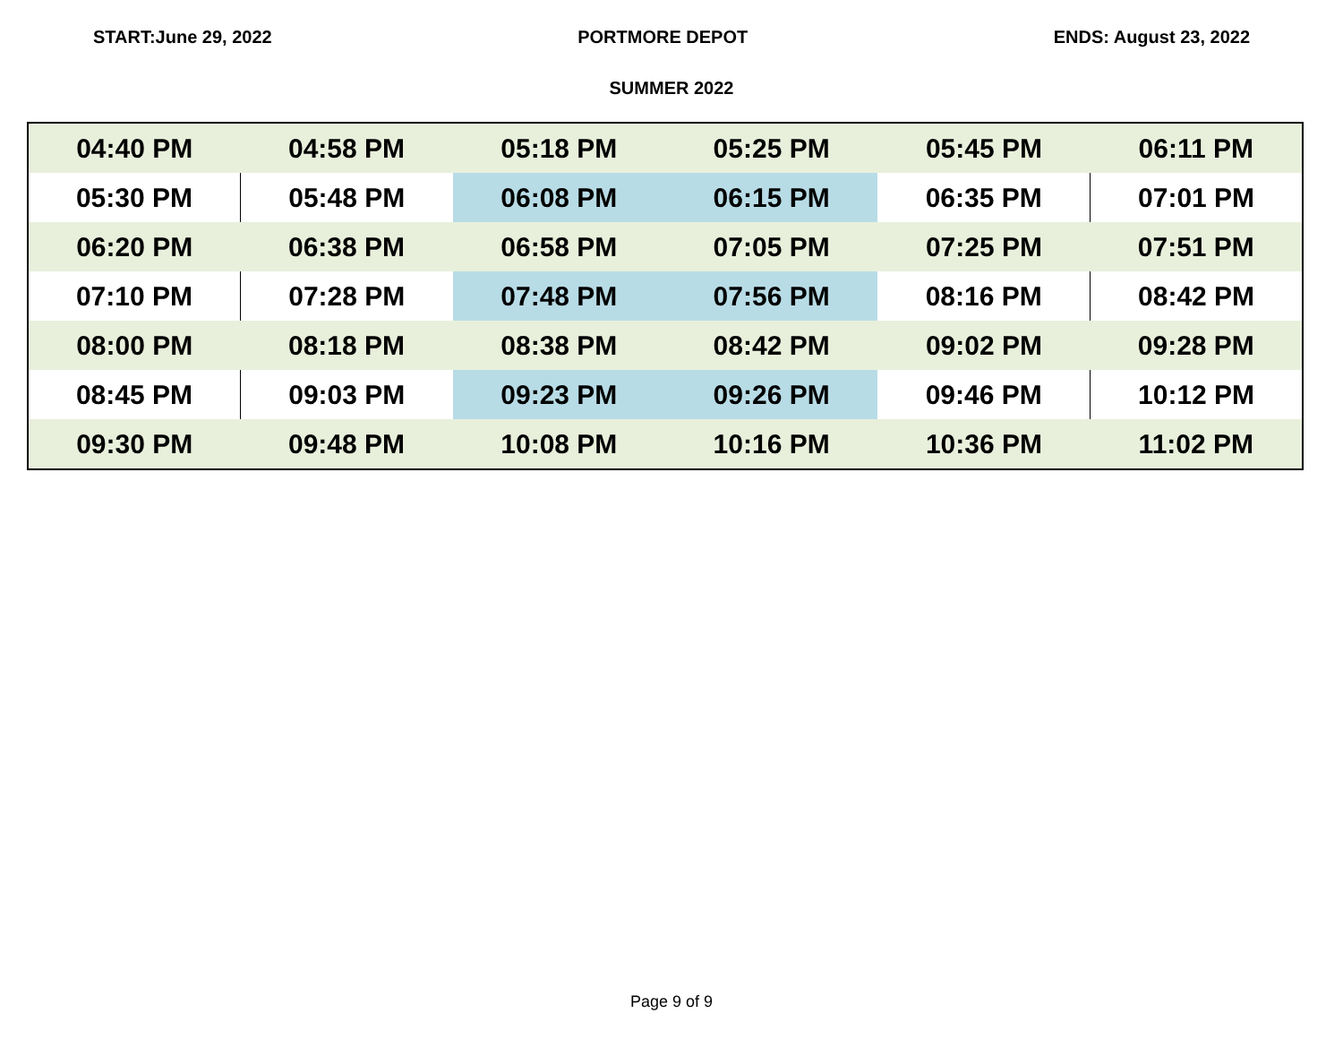START:June 29, 2022 PORTMORE DEPOT ENDS: August 23, 2022
SUMMER 2022
| 04:40 PM | 04:58 PM | 05:18 PM | 05:25 PM | 05:45 PM | 06:11 PM |
| 05:30 PM | 05:48 PM | 06:08 PM | 06:15 PM | 06:35 PM | 07:01 PM |
| 06:20 PM | 06:38 PM | 06:58 PM | 07:05 PM | 07:25 PM | 07:51 PM |
| 07:10 PM | 07:28 PM | 07:48 PM | 07:56 PM | 08:16 PM | 08:42 PM |
| 08:00 PM | 08:18 PM | 08:38 PM | 08:42 PM | 09:02 PM | 09:28 PM |
| 08:45 PM | 09:03 PM | 09:23 PM | 09:26 PM | 09:46 PM | 10:12 PM |
| 09:30 PM | 09:48 PM | 10:08 PM | 10:16 PM | 10:36 PM | 11:02 PM |
Page 9 of 9